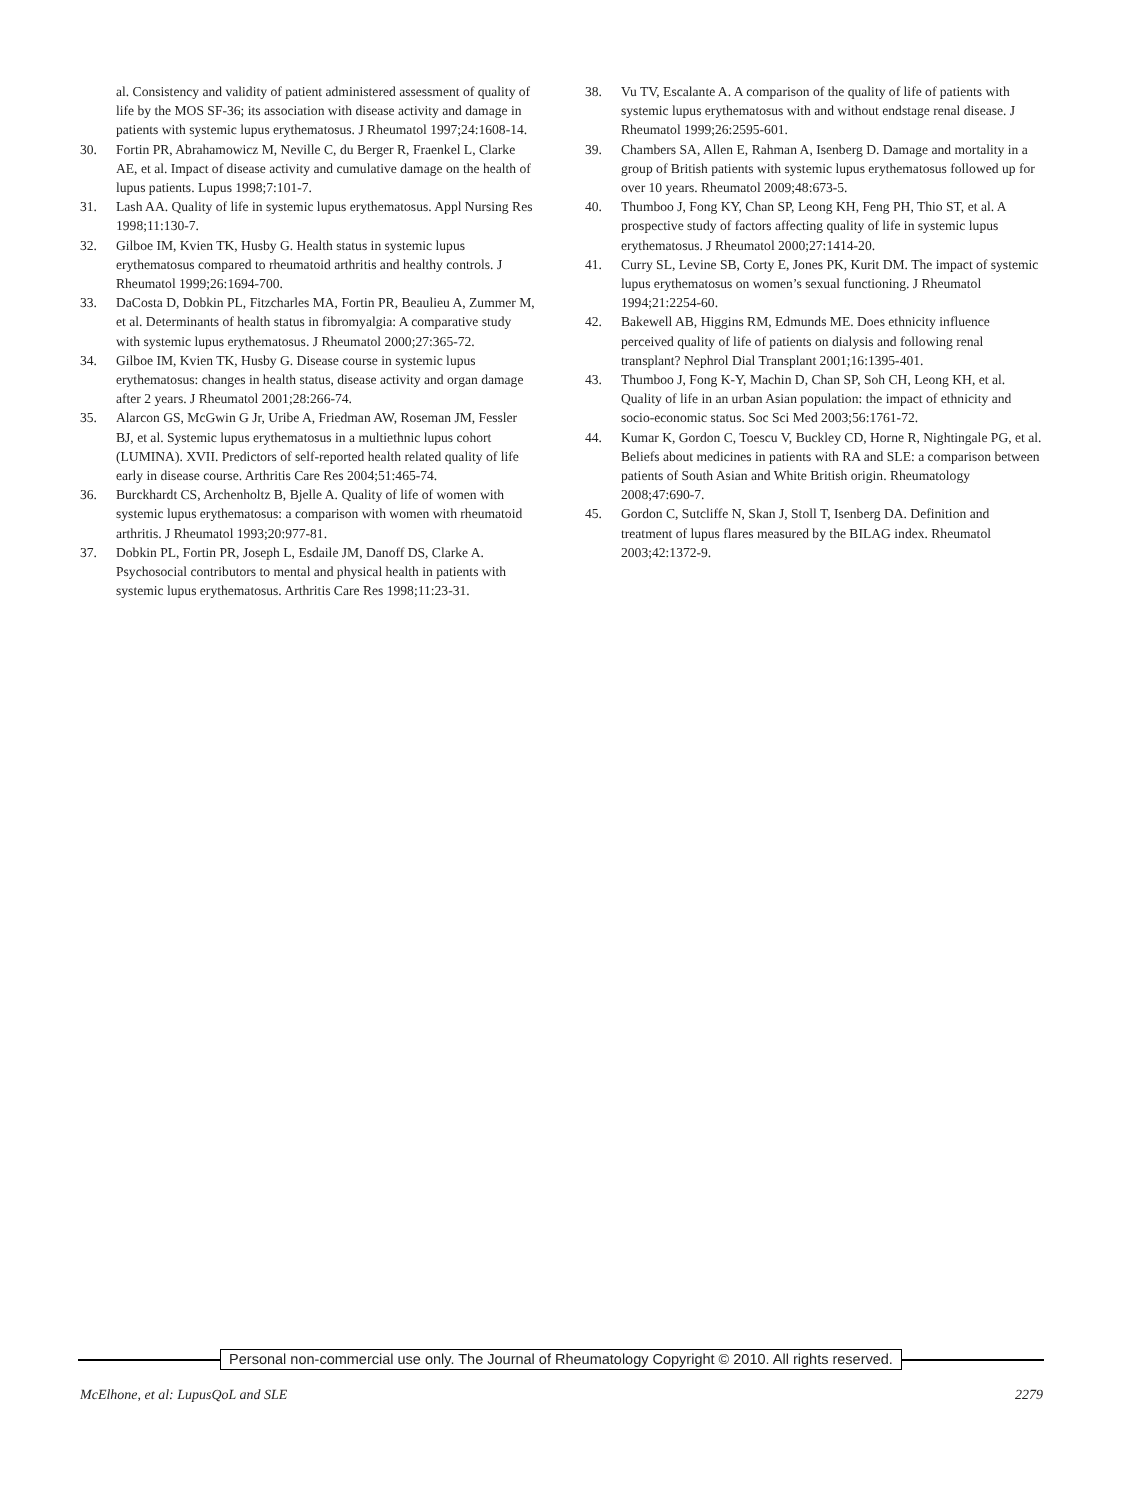al. Consistency and validity of patient administered assessment of quality of life by the MOS SF-36; its association with disease activity and damage in patients with systemic lupus erythematosus. J Rheumatol 1997;24:1608-14.
30. Fortin PR, Abrahamowicz M, Neville C, du Berger R, Fraenkel L, Clarke AE, et al. Impact of disease activity and cumulative damage on the health of lupus patients. Lupus 1998;7:101-7.
31. Lash AA. Quality of life in systemic lupus erythematosus. Appl Nursing Res 1998;11:130-7.
32. Gilboe IM, Kvien TK, Husby G. Health status in systemic lupus erythematosus compared to rheumatoid arthritis and healthy controls. J Rheumatol 1999;26:1694-700.
33. DaCosta D, Dobkin PL, Fitzcharles MA, Fortin PR, Beaulieu A, Zummer M, et al. Determinants of health status in fibromyalgia: A comparative study with systemic lupus erythematosus. J Rheumatol 2000;27:365-72.
34. Gilboe IM, Kvien TK, Husby G. Disease course in systemic lupus erythematosus: changes in health status, disease activity and organ damage after 2 years. J Rheumatol 2001;28:266-74.
35. Alarcon GS, McGwin G Jr, Uribe A, Friedman AW, Roseman JM, Fessler BJ, et al. Systemic lupus erythematosus in a multiethnic lupus cohort (LUMINA). XVII. Predictors of self-reported health related quality of life early in disease course. Arthritis Care Res 2004;51:465-74.
36. Burckhardt CS, Archenholtz B, Bjelle A. Quality of life of women with systemic lupus erythematosus: a comparison with women with rheumatoid arthritis. J Rheumatol 1993;20:977-81.
37. Dobkin PL, Fortin PR, Joseph L, Esdaile JM, Danoff DS, Clarke A. Psychosocial contributors to mental and physical health in patients with systemic lupus erythematosus. Arthritis Care Res 1998;11:23-31.
38. Vu TV, Escalante A. A comparison of the quality of life of patients with systemic lupus erythematosus with and without endstage renal disease. J Rheumatol 1999;26:2595-601.
39. Chambers SA, Allen E, Rahman A, Isenberg D. Damage and mortality in a group of British patients with systemic lupus erythematosus followed up for over 10 years. Rheumatol 2009;48:673-5.
40. Thumboo J, Fong KY, Chan SP, Leong KH, Feng PH, Thio ST, et al. A prospective study of factors affecting quality of life in systemic lupus erythematosus. J Rheumatol 2000;27:1414-20.
41. Curry SL, Levine SB, Corty E, Jones PK, Kurit DM. The impact of systemic lupus erythematosus on women’s sexual functioning. J Rheumatol 1994;21:2254-60.
42. Bakewell AB, Higgins RM, Edmunds ME. Does ethnicity influence perceived quality of life of patients on dialysis and following renal transplant? Nephrol Dial Transplant 2001;16:1395-401.
43. Thumboo J, Fong K-Y, Machin D, Chan SP, Soh CH, Leong KH, et al. Quality of life in an urban Asian population: the impact of ethnicity and socio-economic status. Soc Sci Med 2003;56:1761-72.
44. Kumar K, Gordon C, Toescu V, Buckley CD, Horne R, Nightingale PG, et al. Beliefs about medicines in patients with RA and SLE: a comparison between patients of South Asian and White British origin. Rheumatology 2008;47:690-7.
45. Gordon C, Sutcliffe N, Skan J, Stoll T, Isenberg DA. Definition and treatment of lupus flares measured by the BILAG index. Rheumatol 2003;42:1372-9.
Personal non-commercial use only. The Journal of Rheumatology Copyright © 2010. All rights reserved.
McElhone, et al: LupusQoL and SLE 2279